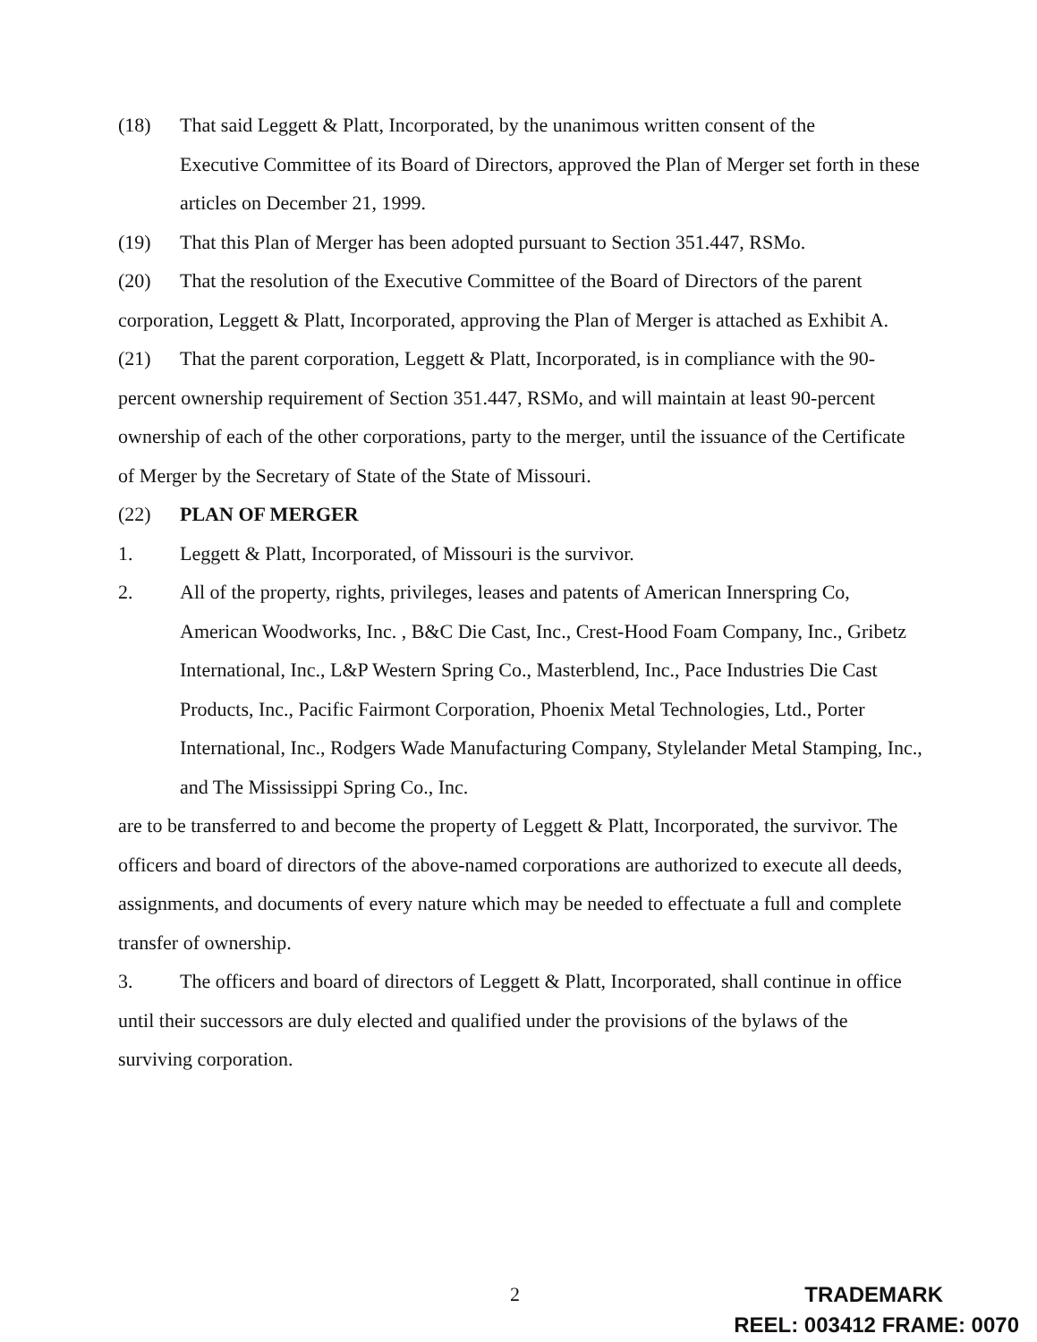(18) That said Leggett & Platt, Incorporated, by the unanimous written consent of the
Executive Committee of its Board of Directors, approved the Plan of Merger set forth in these articles on December 21, 1999.
(19) That this Plan of Merger has been adopted pursuant to Section 351.447, RSMo.
(20) That the resolution of the Executive Committee of the Board of Directors of the parent corporation, Leggett & Platt, Incorporated, approving the Plan of Merger is attached as Exhibit A.
(21) That the parent corporation, Leggett & Platt, Incorporated, is in compliance with the 90-percent ownership requirement of Section 351.447, RSMo, and will maintain at least 90-percent ownership of each of the other corporations, party to the merger, until the issuance of the Certificate of Merger by the Secretary of State of the State of Missouri.
(22) PLAN OF MERGER
1. Leggett & Platt, Incorporated, of Missouri is the survivor.
2. All of the property, rights, privileges, leases and patents of American Innerspring Co, American Woodworks, Inc. , B&C Die Cast, Inc., Crest-Hood Foam Company, Inc., Gribetz International, Inc., L&P Western Spring Co., Masterblend, Inc., Pace Industries Die Cast Products, Inc., Pacific Fairmont Corporation, Phoenix Metal Technologies, Ltd., Porter International, Inc., Rodgers Wade Manufacturing Company, Stylelander Metal Stamping, Inc., and The Mississippi Spring Co., Inc.
are to be transferred to and become the property of Leggett & Platt, Incorporated, the survivor. The officers and board of directors of the above-named corporations are authorized to execute all deeds, assignments, and documents of every nature which may be needed to effectuate a full and complete transfer of ownership.
3. The officers and board of directors of Leggett & Platt, Incorporated, shall continue in office until their successors are duly elected and qualified under the provisions of the bylaws of the surviving corporation.
2
TRADEMARK
REEL: 003412 FRAME: 0070